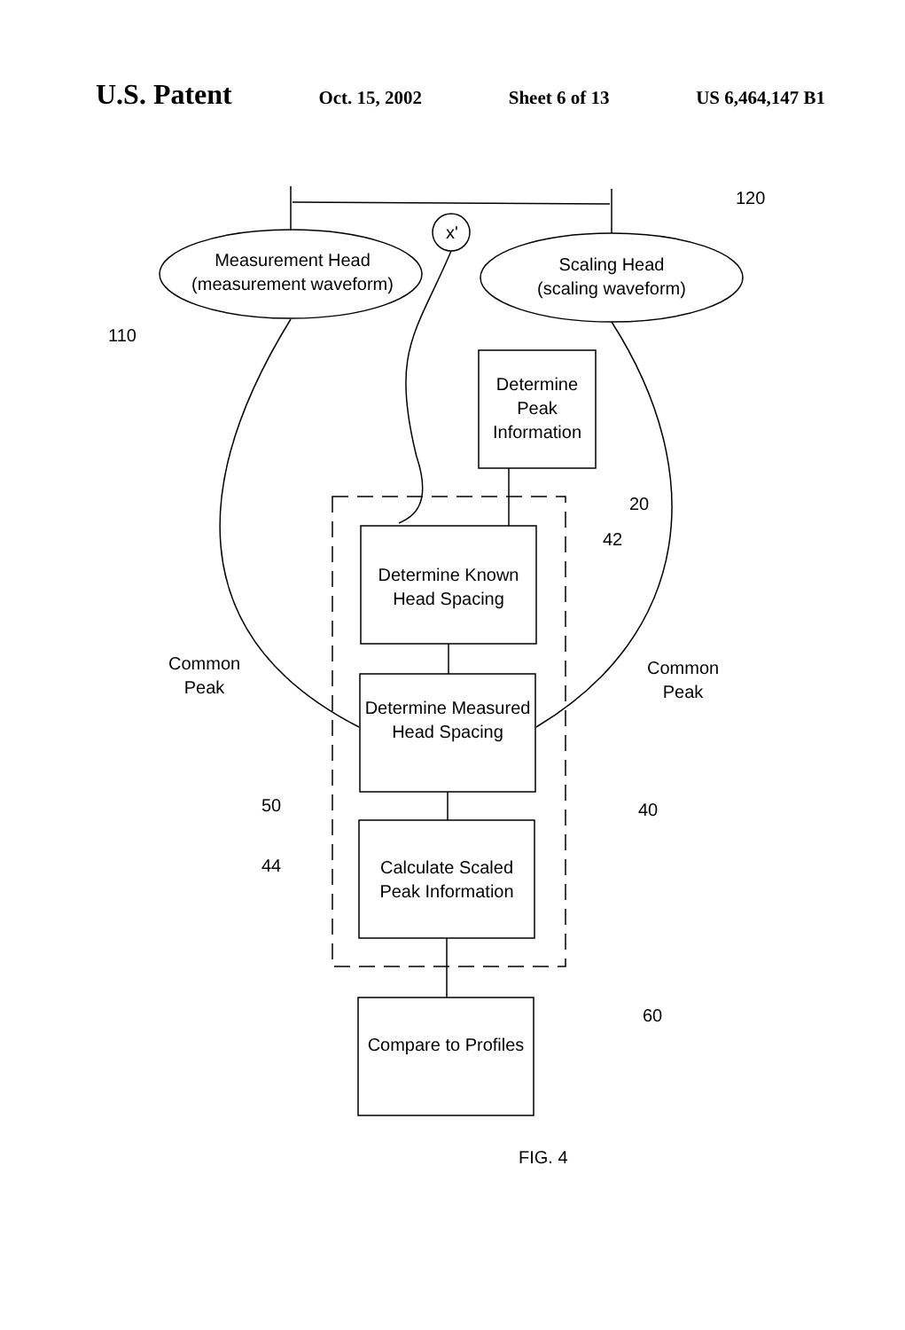U.S. Patent Oct. 15, 2002 Sheet 6 of 13 US 6,464,147 B1
Measurement Head
(measurement waveform)
Scaling Head
(scaling waveform)
x'
120
110
Determine Peak Information
20
42
Determine Known Head Spacing
Common
Peak
Common
Peak
Determine Measured Head Spacing
50 40
44
Calculate Scaled Peak Information
60
Compare to Profiles
FIG. 4